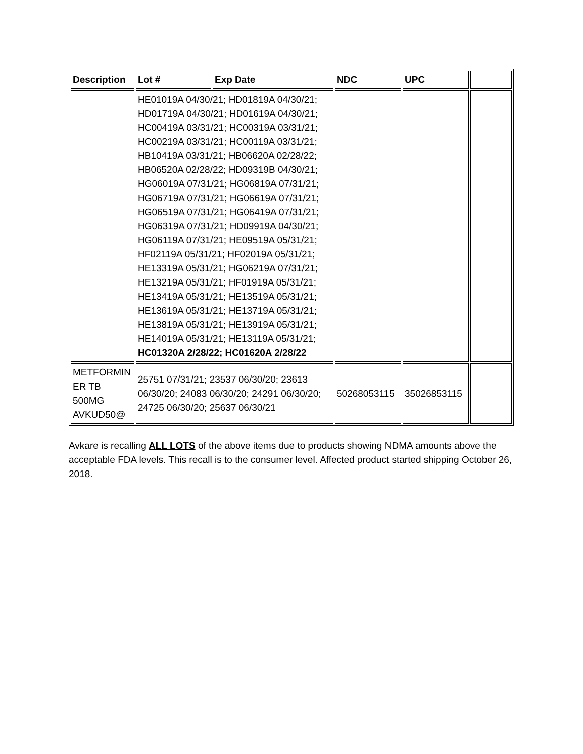| Description | Lot # | Exp Date | NDC | UPC | |
| --- | --- | --- | --- | --- | --- |
| | HE01019A 04/30/21; HD01819A 04/30/21; HD01719A 04/30/21; HD01619A 04/30/21; HC00419A 03/31/21; HC00319A 03/31/21; HC00219A 03/31/21; HC00119A 03/31/21; HB10419A 03/31/21; HB06620A 02/28/22; HB06520A 02/28/22; HD09319B 04/30/21; HG06019A 07/31/21; HG06819A 07/31/21; HG06719A 07/31/21; HG06619A 07/31/21; HG06519A 07/31/21; HG06419A 07/31/21; HG06319A 07/31/21; HD09919A 04/30/21; HG06119A 07/31/21; HE09519A 05/31/21; HF02119A 05/31/21; HF02019A 05/31/21; HE13319A 05/31/21; HG06219A 07/31/21; HE13219A 05/31/21; HF01919A 05/31/21; HE13419A 05/31/21; HE13519A 05/31/21; HE13619A 05/31/21; HE13719A 05/31/21; HE13819A 05/31/21; HE13919A 05/31/21; HE14019A 05/31/21; HE13119A 05/31/21; HC01320A 2/28/22; HC01620A 2/28/22 | | | | |
| METFORMIN ER TB 500MG AVKUD50@ | 25751 07/31/21; 23537 06/30/20; 23613 06/30/20; 24083 06/30/20; 24291 06/30/20; 24725 06/30/20; 25637 06/30/21 | | 50268053115 | 35026853115 | |
Avkare is recalling ALL LOTS of the above items due to products showing NDMA amounts above the acceptable FDA levels. This recall is to the consumer level. Affected product started shipping October 26, 2018.